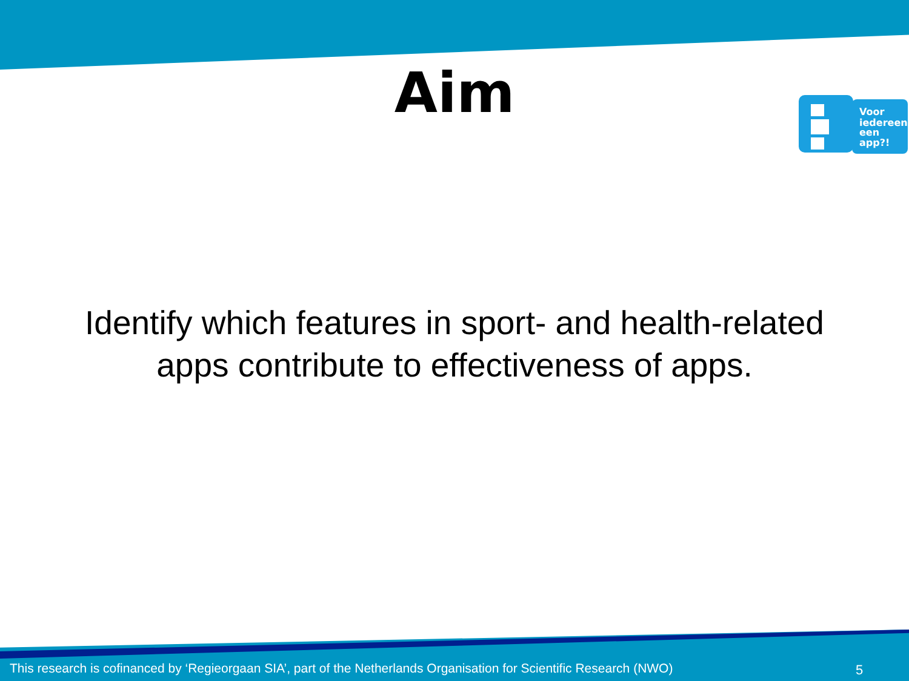Aim
Voor
iedereen
een
app?!
Identify which features in sport- and health-related
apps contribute to effectiveness of apps.
This research is cofinanced by ‘Regieorgaan SIA’, part of the Netherlands Organisation for Scientific Research (NWO)
5